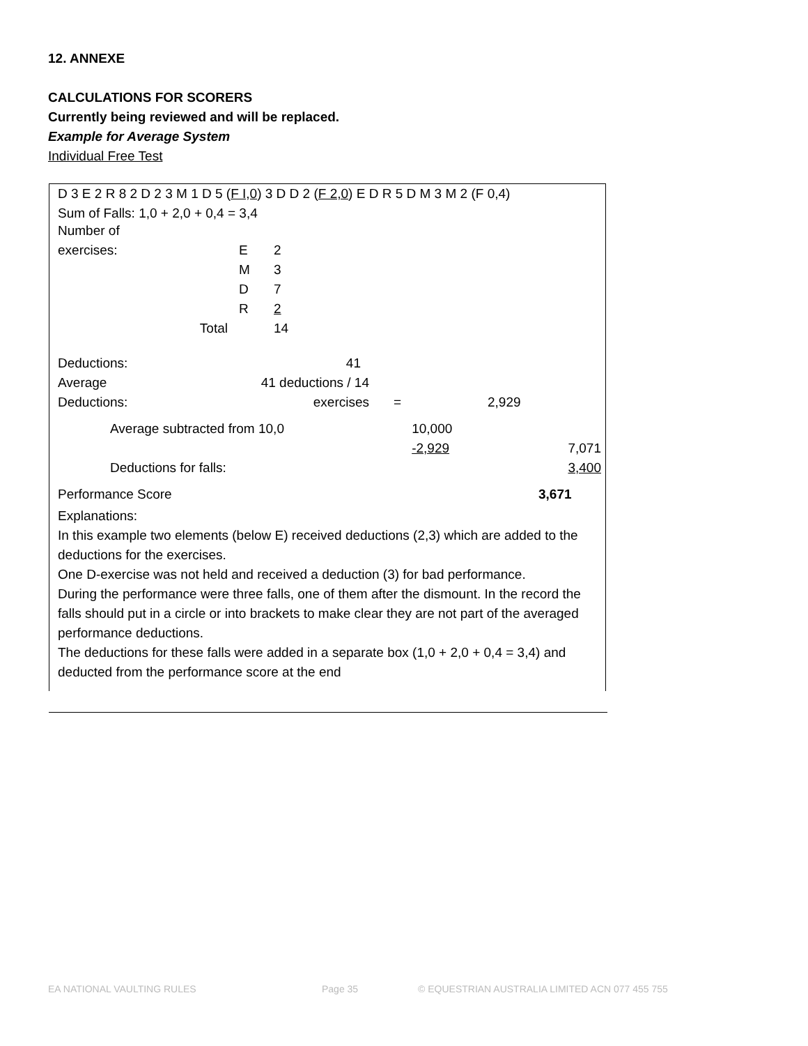12. ANNEXE
CALCULATIONS FOR SCORERS
Currently being reviewed and will be replaced.
Example for Average System
Individual Free Test
D 3 E 2 R 8 2 D 2 3 M 1 D 5 (F I,0) 3 D D 2 (F 2,0) E D R 5 D M 3 M 2 (F 0,4)
Sum of Falls: 1,0 + 2,0 + 0,4 = 3,4
| Number of | | |
| exercises: | E | 2 |
| | M | 3 |
| | D | 7 |
| | R | 2 |
| Total | | 14 |
| Deductions: | 41 | | |
| Average | 41 deductions / 14 | | |
| Deductions: | exercises | = | 2,929 |
| Average subtracted from 10,0 | 10,000 | |
| | -2,929 | 7,071 |
| Deductions for falls: | | 3,400 |
| Performance Score | 3,671 |
Explanations:
In this example two elements (below E) received deductions (2,3) which are added to the deductions for the exercises.
One D-exercise was not held and received a deduction (3) for bad performance.
During the performance were three falls, one of them after the dismount. In the record the falls should put in a circle or into brackets to make clear they are not part of the averaged performance deductions.
The deductions for these falls were added in a separate box (1,0 + 2,0 + 0,4 = 3,4) and deducted from the performance score at the end
EA NATIONAL VAULTING RULES Page 35 © EQUESTRIAN AUSTRALIA LIMITED ACN 077 455 755